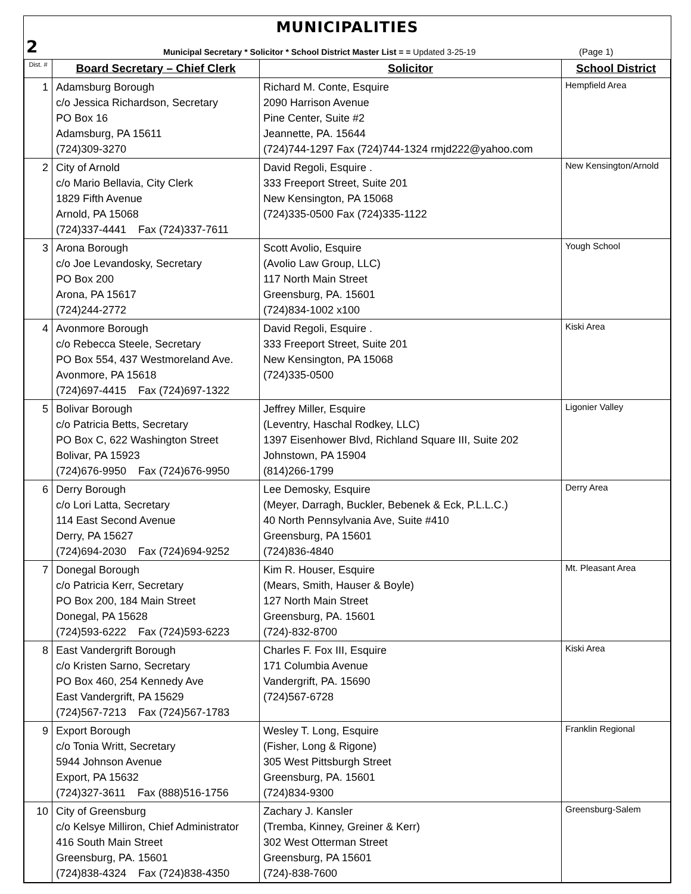MUNICIPALITIES
2 Municipal Secretary * Solicitor * School District Master List = = Updated 3-25-19 (Page 1)
| Dist. # | Board Secretary – Chief Clerk | Solicitor | School District |
| --- | --- | --- | --- |
| 1 | Adamsburg Borough c/o Jessica Richardson, Secretary PO Box 16 Adamsburg, PA 15611 (724)309-3270 | Richard M. Conte, Esquire 2090 Harrison Avenue Pine Center, Suite #2 Jeannette, PA. 15644 (724)744-1297 Fax (724)744-1324 rmjd222@yahoo.com | Hempfield Area |
| 2 | City of Arnold c/o Mario Bellavia, City Clerk 1829 Fifth Avenue Arnold, PA 15068 (724)337-4441 Fax (724)337-7611 | David Regoli, Esquire . 333 Freeport Street, Suite 201 New Kensington, PA 15068 (724)335-0500 Fax (724)335-1122 | New Kensington/Arnold |
| 3 | Arona Borough c/o Joe Levandosky, Secretary PO Box 200 Arona, PA 15617 (724)244-2772 | Scott Avolio, Esquire (Avolio Law Group, LLC) 117 North Main Street Greensburg, PA. 15601 (724)834-1002 x100 | Yough School |
| 4 | Avonmore Borough c/o Rebecca Steele, Secretary PO Box 554, 437 Westmoreland Ave. Avonmore, PA 15618 (724)697-4415 Fax (724)697-1322 | David Regoli, Esquire . 333 Freeport Street, Suite 201 New Kensington, PA 15068 (724)335-0500 | Kiski Area |
| 5 | Bolivar Borough c/o Patricia Betts, Secretary PO Box C, 622 Washington Street Bolivar, PA 15923 (724)676-9950 Fax (724)676-9950 | Jeffrey Miller, Esquire (Leventry, Haschal Rodkey, LLC) 1397 Eisenhower Blvd, Richland Square III, Suite 202 Johnstown, PA 15904 (814)266-1799 | Ligonier Valley |
| 6 | Derry Borough c/o Lori Latta, Secretary 114 East Second Avenue Derry, PA 15627 (724)694-2030 Fax (724)694-9252 | Lee Demosky, Esquire (Meyer, Darragh, Buckler, Bebenek & Eck, P.L.L.C.) 40 North Pennsylvania Ave, Suite #410 Greensburg, PA 15601 (724)836-4840 | Derry Area |
| 7 | Donegal Borough c/o Patricia Kerr, Secretary PO Box 200, 184 Main Street Donegal, PA 15628 (724)593-6222 Fax (724)593-6223 | Kim R. Houser, Esquire (Mears, Smith, Hauser & Boyle) 127 North Main Street Greensburg, PA. 15601 (724)-832-8700 | Mt. Pleasant Area |
| 8 | East Vandergrift Borough c/o Kristen Sarno, Secretary PO Box 460, 254 Kennedy Ave East Vandergrift, PA 15629 (724)567-7213 Fax (724)567-1783 | Charles F. Fox III, Esquire 171 Columbia Avenue Vandergrift, PA. 15690 (724)567-6728 | Kiski Area |
| 9 | Export Borough c/o Tonia Writt, Secretary 5944 Johnson Avenue Export, PA 15632 (724)327-3611 Fax (888)516-1756 | Wesley T. Long, Esquire (Fisher, Long & Rigone) 305 West Pittsburgh Street Greensburg, PA. 15601 (724)834-9300 | Franklin Regional |
| 10 | City of Greensburg c/o Kelsye Milliron, Chief Administrator 416 South Main Street Greensburg, PA. 15601 (724)838-4324 Fax (724)838-4350 | Zachary J. Kansler (Tremba, Kinney, Greiner & Kerr) 302 West Otterman Street Greensburg, PA 15601 (724)-838-7600 | Greensburg-Salem |